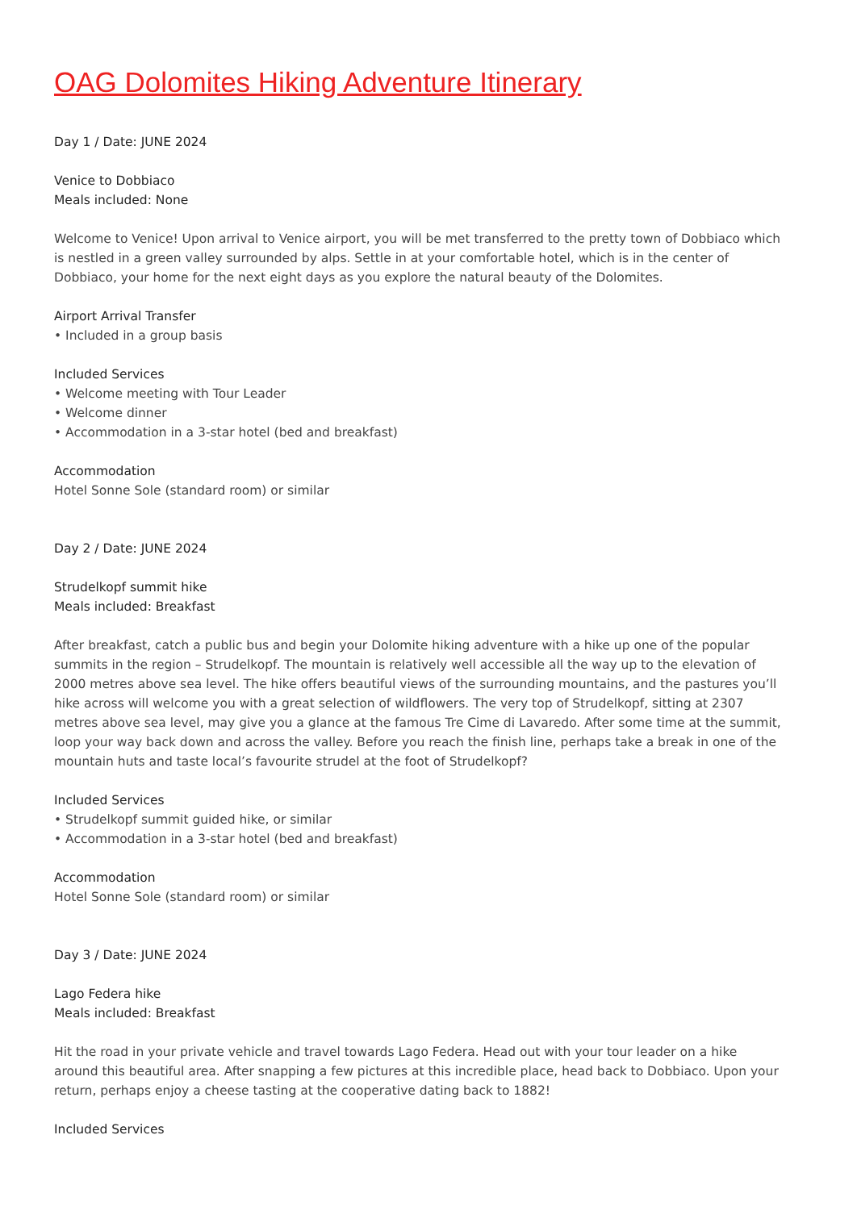OAG Dolomites Hiking Adventure Itinerary
Day 1 / Date: JUNE 2024
Venice to Dobbiaco
Meals included: None
Welcome to Venice! Upon arrival to Venice airport, you will be met transferred to the pretty town of Dobbiaco which is nestled in a green valley surrounded by alps. Settle in at your comfortable hotel, which is in the center of Dobbiaco, your home for the next eight days as you explore the natural beauty of the Dolomites.
Airport Arrival Transfer
• Included in a group basis
Included Services
• Welcome meeting with Tour Leader
• Welcome dinner
• Accommodation in a 3-star hotel (bed and breakfast)
Accommodation
Hotel Sonne Sole (standard room) or similar
Day 2 / Date: JUNE 2024
Strudelkopf summit hike
Meals included: Breakfast
After breakfast, catch a public bus and begin your Dolomite hiking adventure with a hike up one of the popular summits in the region – Strudelkopf. The mountain is relatively well accessible all the way up to the elevation of 2000 metres above sea level. The hike offers beautiful views of the surrounding mountains, and the pastures you’ll hike across will welcome you with a great selection of wildflowers. The very top of Strudelkopf, sitting at 2307 metres above sea level, may give you a glance at the famous Tre Cime di Lavaredo. After some time at the summit, loop your way back down and across the valley. Before you reach the finish line, perhaps take a break in one of the mountain huts and taste local’s favourite strudel at the foot of Strudelkopf?
Included Services
• Strudelkopf summit guided hike, or similar
• Accommodation in a 3-star hotel (bed and breakfast)
Accommodation
Hotel Sonne Sole (standard room) or similar
Day 3 / Date: JUNE 2024
Lago Federa hike
Meals included: Breakfast
Hit the road in your private vehicle and travel towards Lago Federa. Head out with your tour leader on a hike around this beautiful area. After snapping a few pictures at this incredible place, head back to Dobbiaco. Upon your return, perhaps enjoy a cheese tasting at the cooperative dating back to 1882!
Included Services